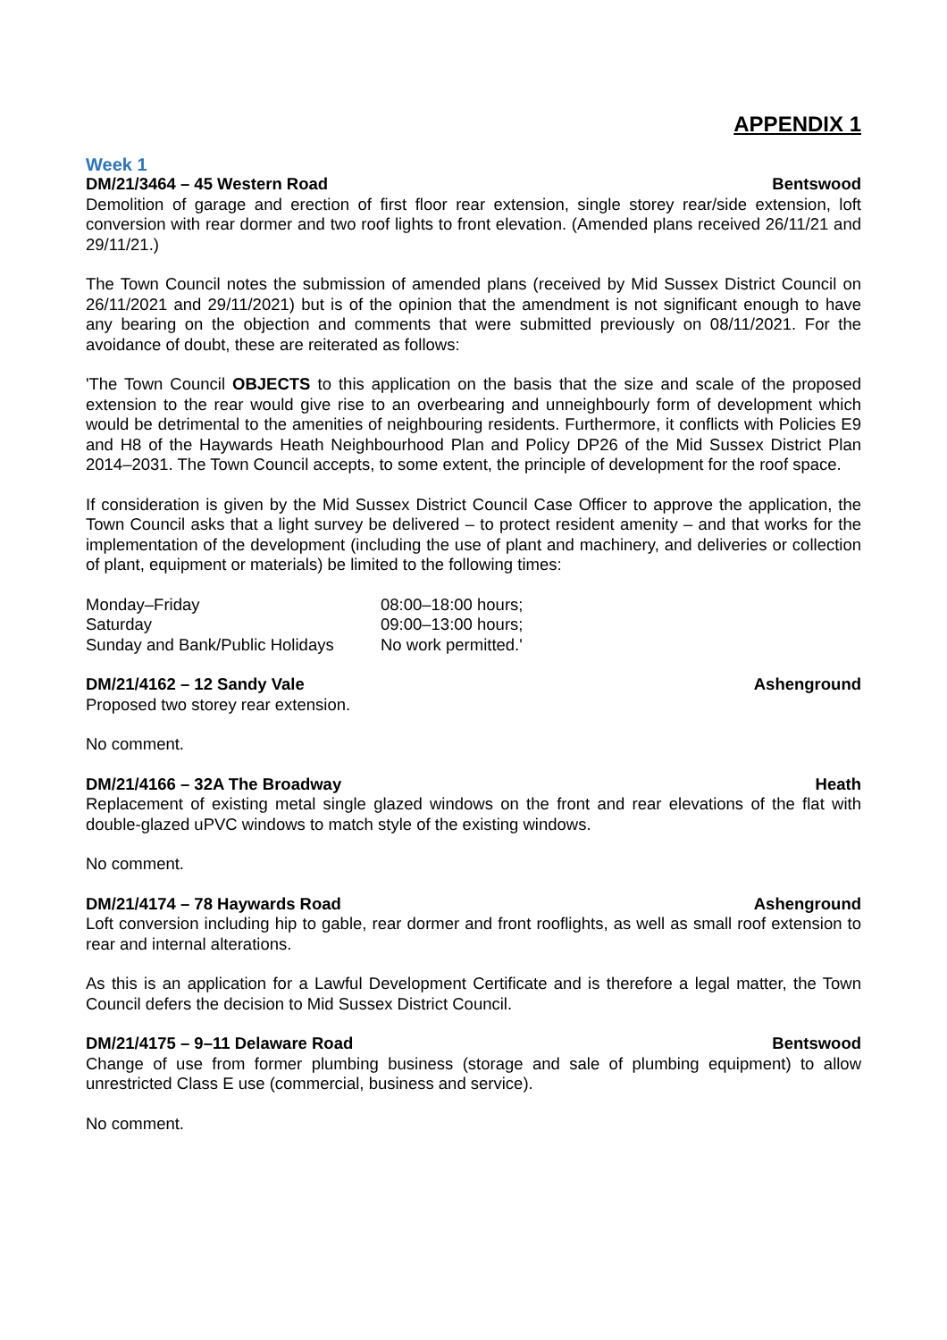APPENDIX 1
Week 1
DM/21/3464 – 45 Western Road Bentswood
Demolition of garage and erection of first floor rear extension, single storey rear/side extension, loft conversion with rear dormer and two roof lights to front elevation. (Amended plans received 26/11/21 and 29/11/21.)
The Town Council notes the submission of amended plans (received by Mid Sussex District Council on 26/11/2021 and 29/11/2021) but is of the opinion that the amendment is not significant enough to have any bearing on the objection and comments that were submitted previously on 08/11/2021. For the avoidance of doubt, these are reiterated as follows:
'The Town Council OBJECTS to this application on the basis that the size and scale of the proposed extension to the rear would give rise to an overbearing and unneighbourly form of development which would be detrimental to the amenities of neighbouring residents. Furthermore, it conflicts with Policies E9 and H8 of the Haywards Heath Neighbourhood Plan and Policy DP26 of the Mid Sussex District Plan 2014–2031. The Town Council accepts, to some extent, the principle of development for the roof space.
If consideration is given by the Mid Sussex District Council Case Officer to approve the application, the Town Council asks that a light survey be delivered – to protect resident amenity – and that works for the implementation of the development (including the use of plant and machinery, and deliveries or collection of plant, equipment or materials) be limited to the following times:
| Monday–Friday | 08:00–18:00 hours; |
| Saturday | 09:00–13:00 hours; |
| Sunday and Bank/Public Holidays | No work permitted.' |
DM/21/4162 – 12 Sandy Vale Ashenground
Proposed two storey rear extension.
No comment.
DM/21/4166 – 32A The Broadway Heath
Replacement of existing metal single glazed windows on the front and rear elevations of the flat with double-glazed uPVC windows to match style of the existing windows.
No comment.
DM/21/4174 – 78 Haywards Road Ashenground
Loft conversion including hip to gable, rear dormer and front rooflights, as well as small roof extension to rear and internal alterations.
As this is an application for a Lawful Development Certificate and is therefore a legal matter, the Town Council defers the decision to Mid Sussex District Council.
DM/21/4175 – 9–11 Delaware Road Bentswood
Change of use from former plumbing business (storage and sale of plumbing equipment) to allow unrestricted Class E use (commercial, business and service).
No comment.